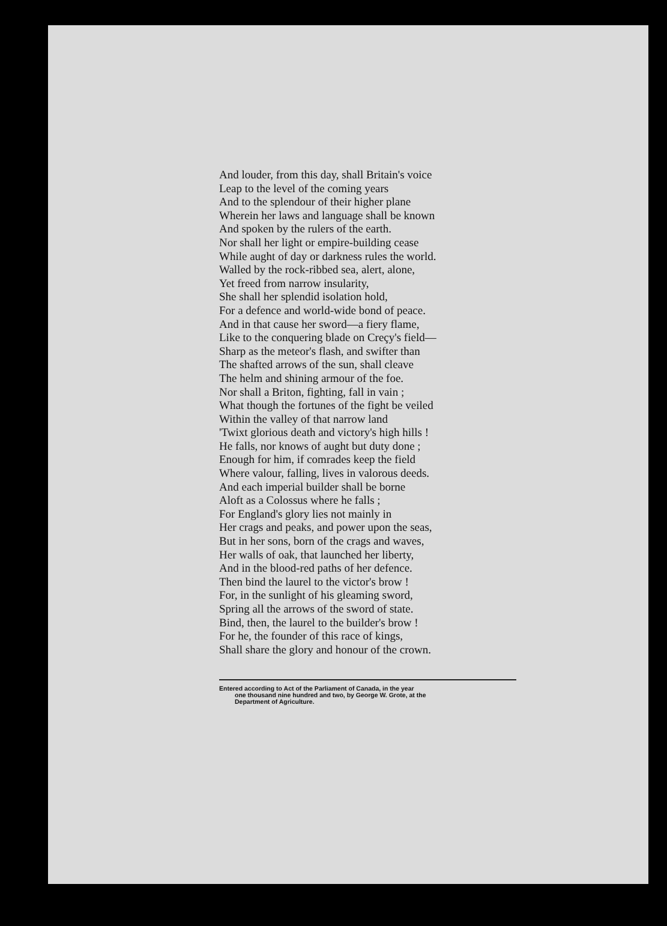And louder, from this day, shall Britain's voice
Leap to the level of the coming years
And to the splendour of their higher plane
Wherein her laws and language shall be known
And spoken by the rulers of the earth.
Nor shall her light or empire-building cease
While aught of day or darkness rules the world.
Walled by the rock-ribbed sea, alert, alone,
Yet freed from narrow insularity,
She shall her splendid isolation hold,
For a defence and world-wide bond of peace.
And in that cause her sword—a fiery flame,
Like to the conquering blade on Creçy's field—
Sharp as the meteor's flash, and swifter than
The shafted arrows of the sun, shall cleave
The helm and shining armour of the foe.
Nor shall a Briton, fighting, fall in vain ;
What though the fortunes of the fight be veiled
Within the valley of that narrow land
'Twixt glorious death and victory's high hills !
He falls, nor knows of aught but duty done ;
Enough for him, if comrades keep the field
Where valour, falling, lives in valorous deeds.
And each imperial builder shall be borne
Aloft as a Colossus where he falls ;
For England's glory lies not mainly in
Her crags and peaks, and power upon the seas,
But in her sons, born of the crags and waves,
Her walls of oak, that launched her liberty,
And in the blood-red paths of her defence.
Then bind the laurel to the victor's brow !
For, in the sunlight of his gleaming sword,
Spring all the arrows of the sword of state.
Bind, then, the laurel to the builder's brow !
For he, the founder of this race of kings,
Shall share the glory and honour of the crown.
Entered according to Act of the Parliament of Canada, in the year
one thousand nine hundred and two, by George W. Grote, at the
Department of Agriculture.